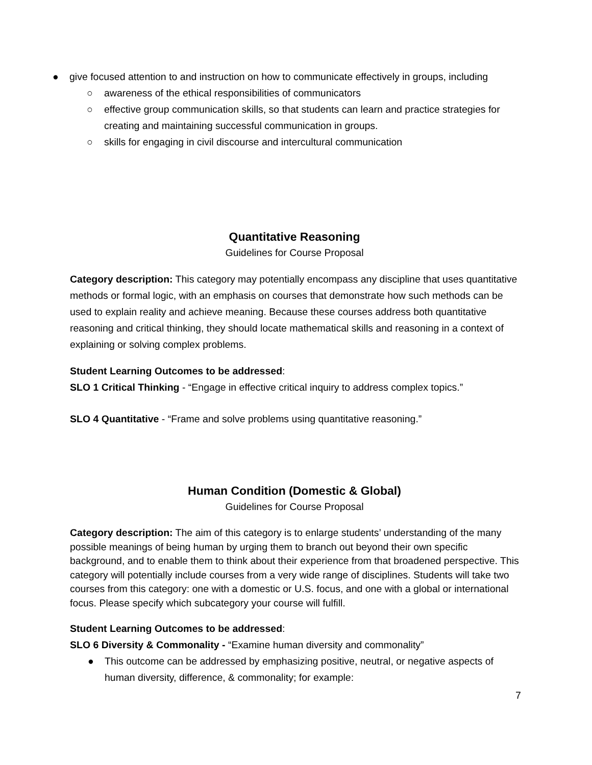● give focused attention to and instruction on how to communicate effectively in groups, including
○ awareness of the ethical responsibilities of communicators
○ effective group communication skills, so that students can learn and practice strategies for creating and maintaining successful communication in groups.
○ skills for engaging in civil discourse and intercultural communication
Quantitative Reasoning
Guidelines for Course Proposal
Category description: This category may potentially encompass any discipline that uses quantitative methods or formal logic, with an emphasis on courses that demonstrate how such methods can be used to explain reality and achieve meaning. Because these courses address both quantitative reasoning and critical thinking, they should locate mathematical skills and reasoning in a context of explaining or solving complex problems.
Student Learning Outcomes to be addressed:
SLO 1 Critical Thinking - “Engage in effective critical inquiry to address complex topics.”
SLO 4 Quantitative - “Frame and solve problems using quantitative reasoning.”
Human Condition (Domestic & Global)
Guidelines for Course Proposal
Category description: The aim of this category is to enlarge students’ understanding of the many possible meanings of being human by urging them to branch out beyond their own specific background, and to enable them to think about their experience from that broadened perspective. This category will potentially include courses from a very wide range of disciplines. Students will take two courses from this category: one with a domestic or U.S. focus, and one with a global or international focus. Please specify which subcategory your course will fulfill.
Student Learning Outcomes to be addressed:
SLO 6 Diversity & Commonality - “Examine human diversity and commonality”
● This outcome can be addressed by emphasizing positive, neutral, or negative aspects of human diversity, difference, & commonality; for example:
7